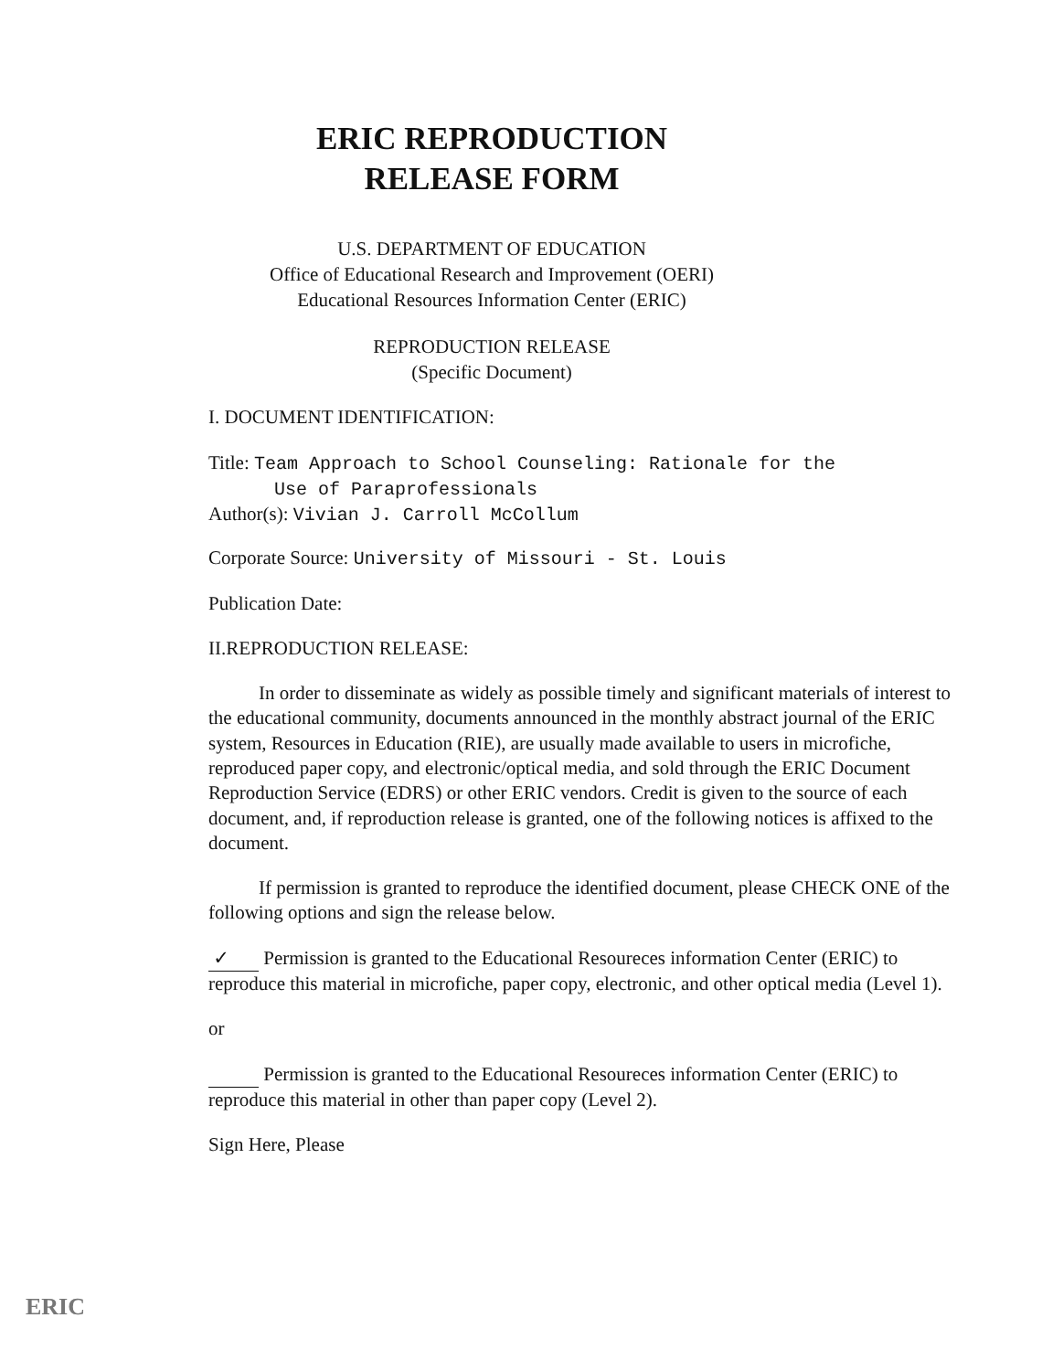ERIC REPRODUCTION
RELEASE FORM
U.S. DEPARTMENT OF EDUCATION
Office of Educational Research and Improvement (OERI)
Educational Resources Information Center (ERIC)
REPRODUCTION RELEASE
(Specific Document)
I. DOCUMENT IDENTIFICATION:
Title: Team Approach to School Counseling: Rationale for the
Use of Paraprofessionals
Author(s): Vivian J. Carroll McCollum
Corporate Source: University of Missouri - St. Louis
Publication Date:
II.REPRODUCTION RELEASE:
In order to disseminate as widely as possible timely and significant materials of interest to the educational community, documents announced in the monthly abstract journal of the ERIC system, Resources in Education (RIE), are usually made available to users in microfiche, reproduced paper copy, and electronic/optical media, and sold through the ERIC Document Reproduction Service (EDRS) or other ERIC vendors. Credit is given to the source of each document, and, if reproduction release is granted, one of the following notices is affixed to the document.
If permission is granted to reproduce the identified document, please CHECK ONE of the following options and sign the release below.
✓ Permission is granted to the Educational Resoureces information Center (ERIC) to reproduce this material in microfiche, paper copy, electronic, and other optical media (Level 1).
or
Permission is granted to the Educational Resoureces information Center (ERIC) to reproduce this material in other than paper copy (Level 2).
Sign Here, Please
ERIC